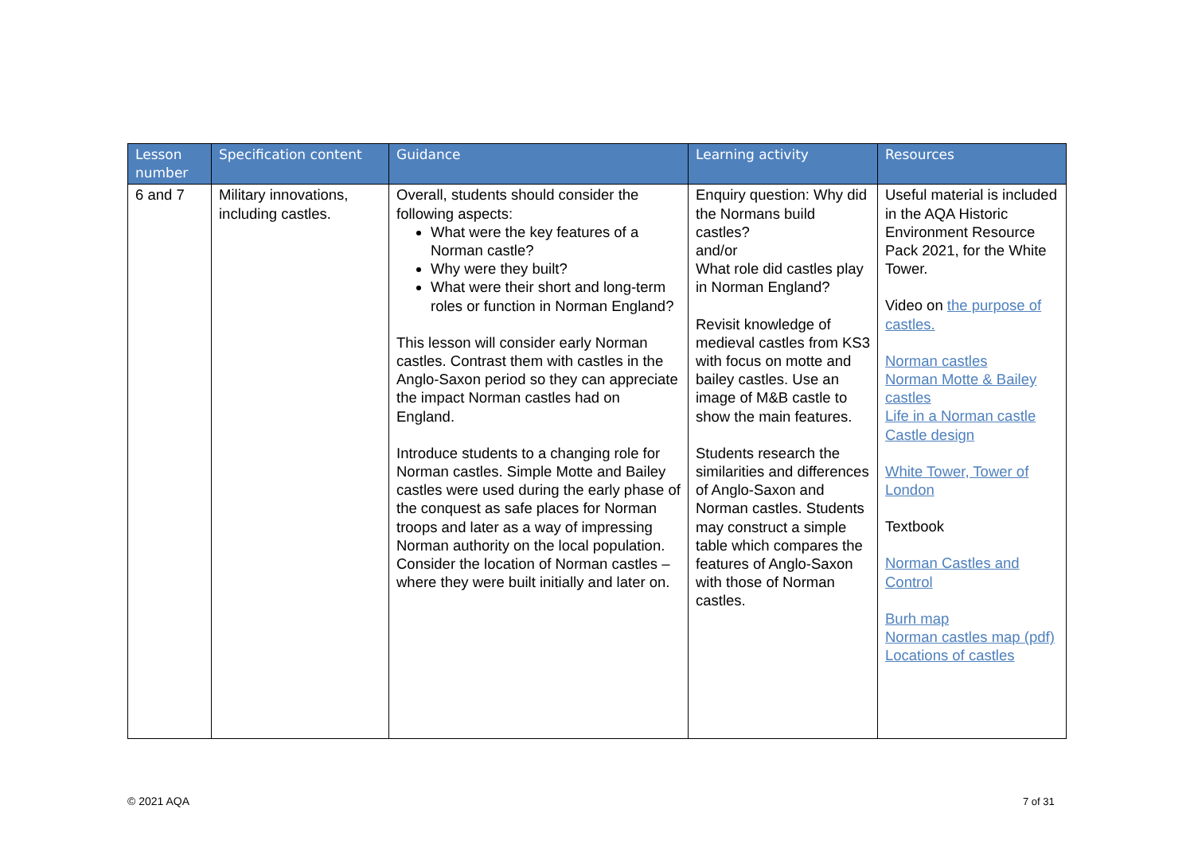| Lesson number | Specification content | Guidance | Learning activity | Resources |
| --- | --- | --- | --- | --- |
| 6 and 7 | Military innovations, including castles. | Overall, students should consider the following aspects: What were the key features of a Norman castle? Why were they built? What were their short and long-term roles or function in Norman England? This lesson will consider early Norman castles. Contrast them with castles in the Anglo-Saxon period so they can appreciate the impact Norman castles had on England. Introduce students to a changing role for Norman castles. Simple Motte and Bailey castles were used during the early phase of the conquest as safe places for Norman troops and later as a way of impressing Norman authority on the local population. Consider the location of Norman castles – where they were built initially and later on. | Enquiry question: Why did the Normans build castles? and/or What role did castles play in Norman England? Revisit knowledge of medieval castles from KS3 with focus on motte and bailey castles. Use an image of M&B castle to show the main features. Students research the similarities and differences of Anglo-Saxon and Norman castles. Students may construct a simple table which compares the features of Anglo-Saxon with those of Norman castles. | Useful material is included in the AQA Historic Environment Resource Pack 2021, for the White Tower. Video on the purpose of castles. Norman castles Norman Motte & Bailey castles Life in a Norman castle Castle design White Tower, Tower of London Textbook Norman Castles and Control Burh map Norman castles map (pdf) Locations of castles |
© 2021 AQA 7 of 31